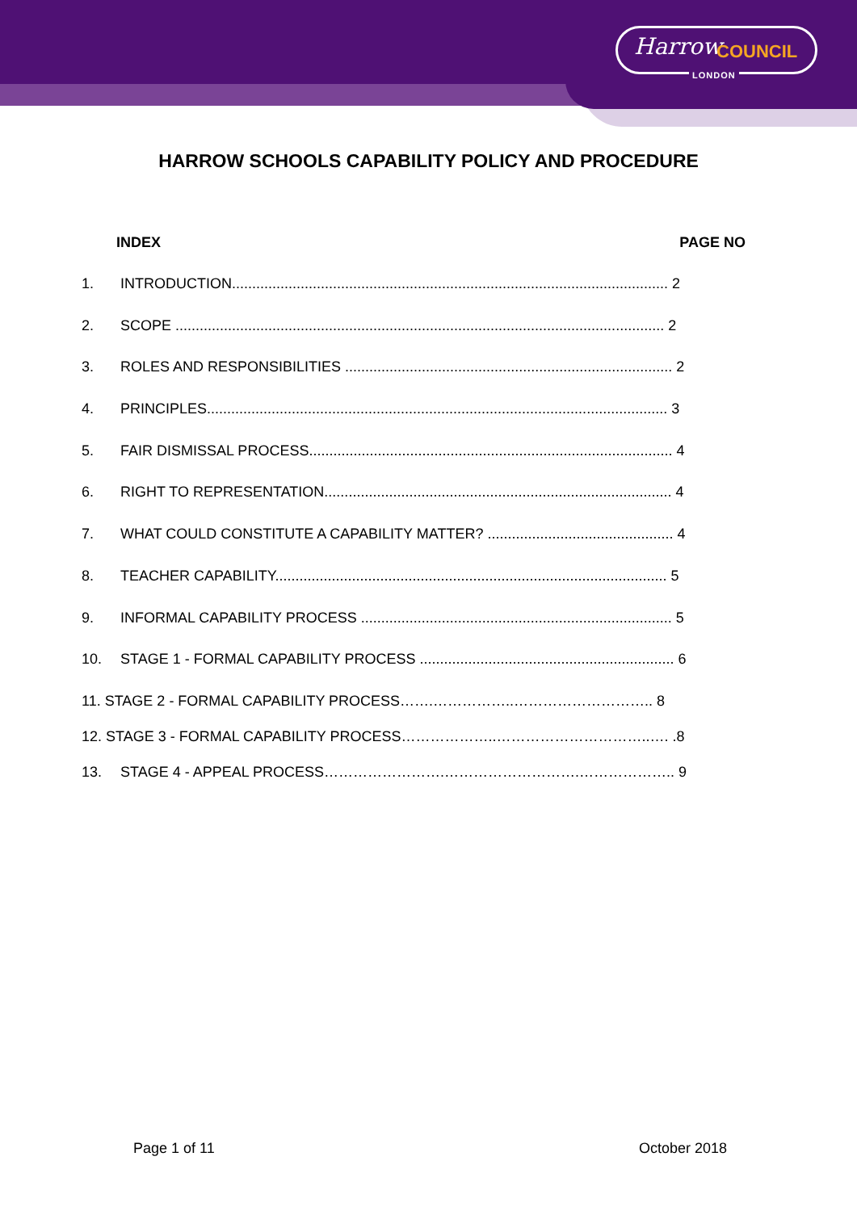Harrow COUNCIL
LONDON
HARROW SCHOOLS CAPABILITY POLICY AND PROCEDURE
INDEX PAGE NO
1. INTRODUCTION............................................................................................................ 2
2. SCOPE ......................................................................................................................... 2
3. ROLES AND RESPONSIBILITIES ................................................................................. 2
4. PRINCIPLES.................................................................................................................. 3
5. FAIR DISMISSAL PROCESS.......................................................................................... 4
6. RIGHT TO REPRESENTATION...................................................................................... 4
7. WHAT COULD CONSTITUTE A CAPABILITY MATTER? .............................................. 4
8. TEACHER CAPABILITY................................................................................................. 5
9. INFORMAL CAPABILITY PROCESS ............................................................................. 5
10. STAGE 1 - FORMAL CAPABILITY PROCESS ............................................................... 6
11. STAGE 2 - FORMAL CAPABILITY PROCESS…….……………..……………………….. 8
12. STAGE 3 - FORMAL CAPABILITY PROCESS………………..…………………………..…. .8
13. STAGE 4 - APPEAL PROCESS…………………….……………………….……………….. 9
Page 1 of 11 October 2018